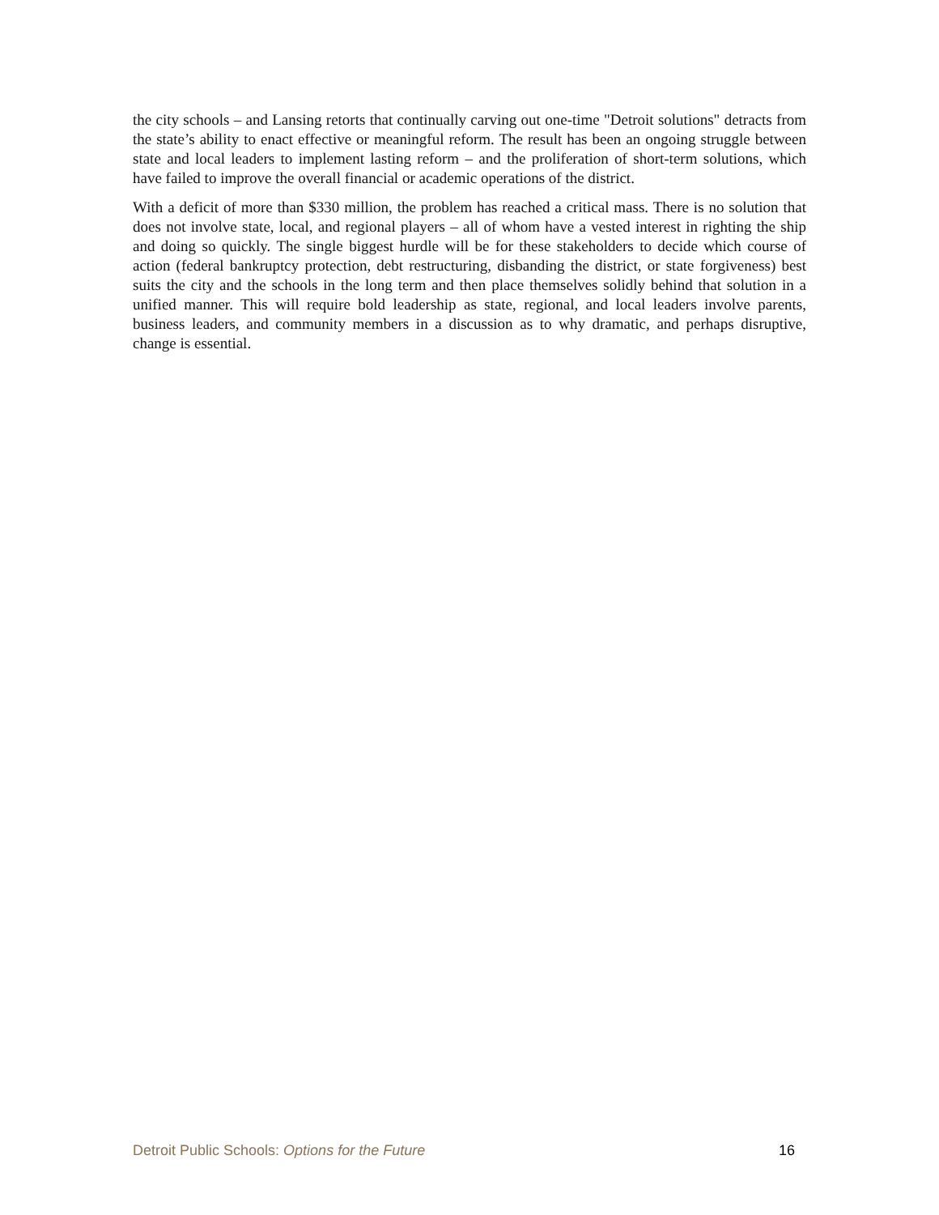the city schools – and Lansing retorts that continually carving out one-time "Detroit solutions" detracts from the state’s ability to enact effective or meaningful reform. The result has been an ongoing struggle between state and local leaders to implement lasting reform – and the proliferation of short-term solutions, which have failed to improve the overall financial or academic operations of the district.
With a deficit of more than $330 million, the problem has reached a critical mass. There is no solution that does not involve state, local, and regional players – all of whom have a vested interest in righting the ship and doing so quickly. The single biggest hurdle will be for these stakeholders to decide which course of action (federal bankruptcy protection, debt restructuring, disbanding the district, or state forgiveness) best suits the city and the schools in the long term and then place themselves solidly behind that solution in a unified manner. This will require bold leadership as state, regional, and local leaders involve parents, business leaders, and community members in a discussion as to why dramatic, and perhaps disruptive, change is essential.
Detroit Public Schools: Options for the Future 16